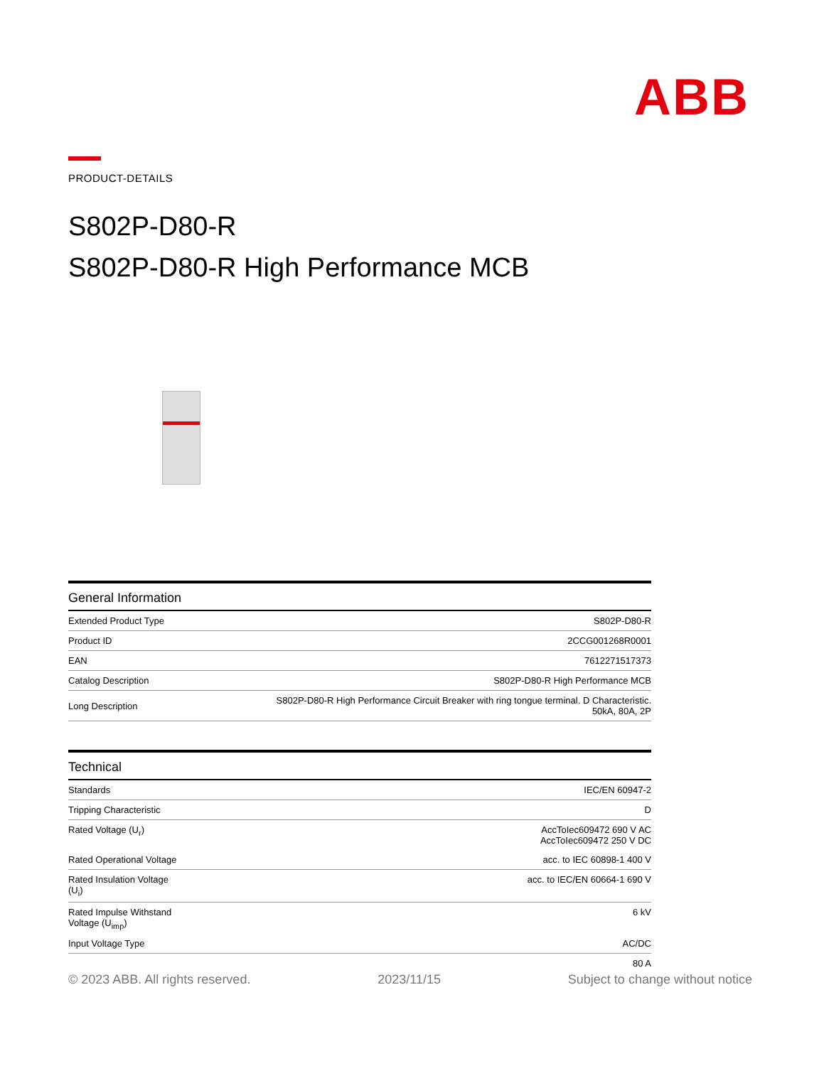ABB
PRODUCT-DETAILS
S802P-D80-R
S802P-D80-R High Performance MCB
| General Information | |
| --- | --- |
| Extended Product Type | S802P-D80-R |
| Product ID | 2CCG001268R0001 |
| EAN | 7612271517373 |
| Catalog Description | S802P-D80-R High Performance MCB |
| Long Description | S802P-D80-R High Performance Circuit Breaker with ring tongue terminal. D Characteristic. 50kA, 80A, 2P |
| Technical | |
| --- | --- |
| Standards | IEC/EN 60947-2 |
| Tripping Characteristic | D |
| Rated Voltage (U<sub>r</sub>) | AccToIec609472 690 V AC AccToIec609472 250 V DC |
| Rated Operational Voltage | acc. to IEC 60898-1 400 V |
| Rated Insulation Voltage (U<sub>i</sub>) | acc. to IEC/EN 60664-1 690 V |
| Rated Impulse Withstand Voltage (U<sub>imp</sub>) | 6 kV |
| Input Voltage Type | AC/DC |
| | 80 A |
© 2023 ABB. All rights reserved. 2023/11/15 Subject to change without notice